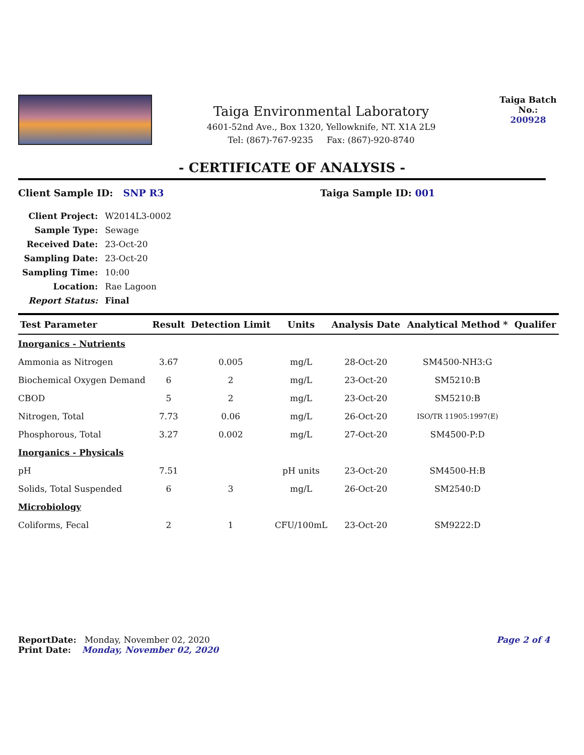Taiga Environmental Laboratory
4601-52nd Ave., Box 1320, Yellowknife, NT. X1A 2L9
Tel: (867)-767-9235 Fax: (867)-920-8740
Taiga Batch No.:
200928
- CERTIFICATE OF ANALYSIS -
Client Sample ID: SNP R3 Taiga Sample ID: 001
| Client Project: | W2014L3-0002 |
| Sample Type: | Sewage |
| Received Date: | 23-Oct-20 |
| Sampling Date: | 23-Oct-20 |
| Sampling Time: | 10:00 |
| Location: | Rae Lagoon |
| Report Status: | Final |
| Test Parameter | Result | Detection Limit | Units | Analysis Date | Analytical Method * | Qualifer |
| --- | --- | --- | --- | --- | --- | --- |
| Inorganics - Nutrients | | | | | | |
| Ammonia as Nitrogen | 3.67 | 0.005 | mg/L | 28-Oct-20 | SM4500-NH3:G | |
| Biochemical Oxygen Demand | 6 | 2 | mg/L | 23-Oct-20 | SM5210:B | |
| CBOD | 5 | 2 | mg/L | 23-Oct-20 | SM5210:B | |
| Nitrogen, Total | 7.73 | 0.06 | mg/L | 26-Oct-20 | ISO/TR 11905:1997(E) | |
| Phosphorous, Total | 3.27 | 0.002 | mg/L | 27-Oct-20 | SM4500-P:D | |
| Inorganics - Physicals | | | | | | |
| pH | 7.51 | | pH units | 23-Oct-20 | SM4500-H:B | |
| Solids, Total Suspended | 6 | 3 | mg/L | 26-Oct-20 | SM2540:D | |
| Microbiology | | | | | | |
| Coliforms, Fecal | 2 | 1 | CFU/100mL | 23-Oct-20 | SM9222:D | |
ReportDate: Monday, November 02, 2020
Print Date: Monday, November 02, 2020
Page 2 of 4